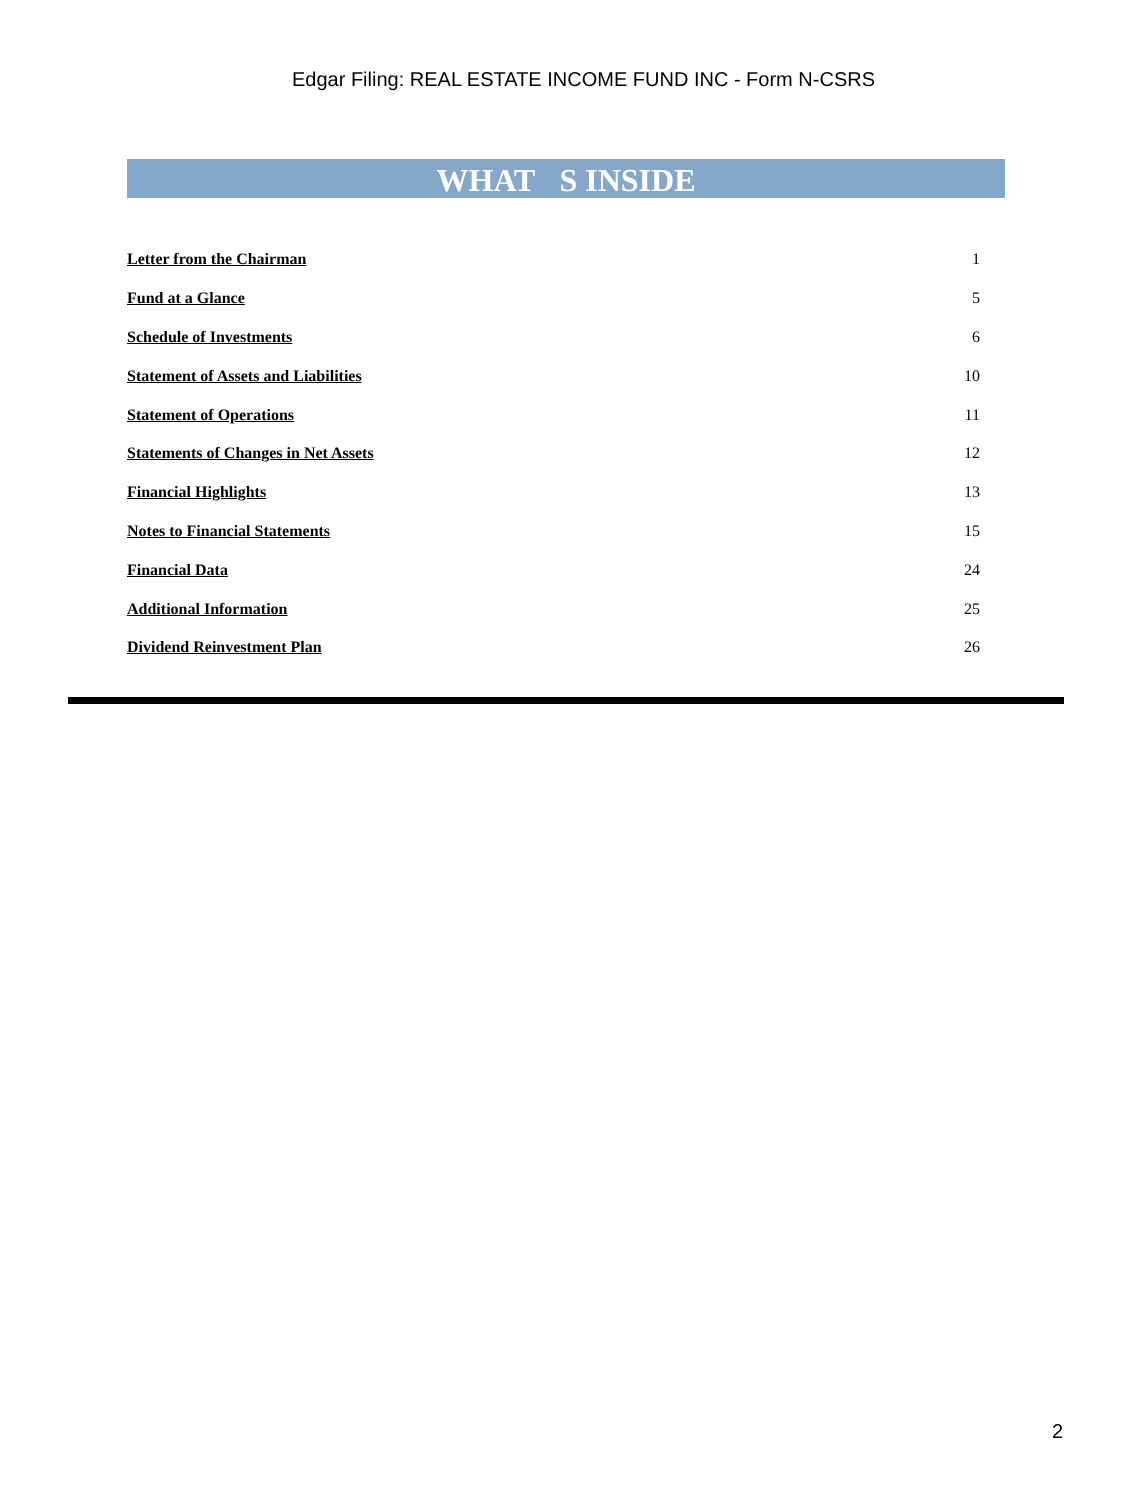Edgar Filing: REAL ESTATE INCOME FUND INC - Form N-CSRS
WHAT S INSIDE
| Letter from the Chairman | 1 |
| Fund at a Glance | 5 |
| Schedule of Investments | 6 |
| Statement of Assets and Liabilities | 10 |
| Statement of Operations | 11 |
| Statements of Changes in Net Assets | 12 |
| Financial Highlights | 13 |
| Notes to Financial Statements | 15 |
| Financial Data | 24 |
| Additional Information | 25 |
| Dividend Reinvestment Plan | 26 |
2